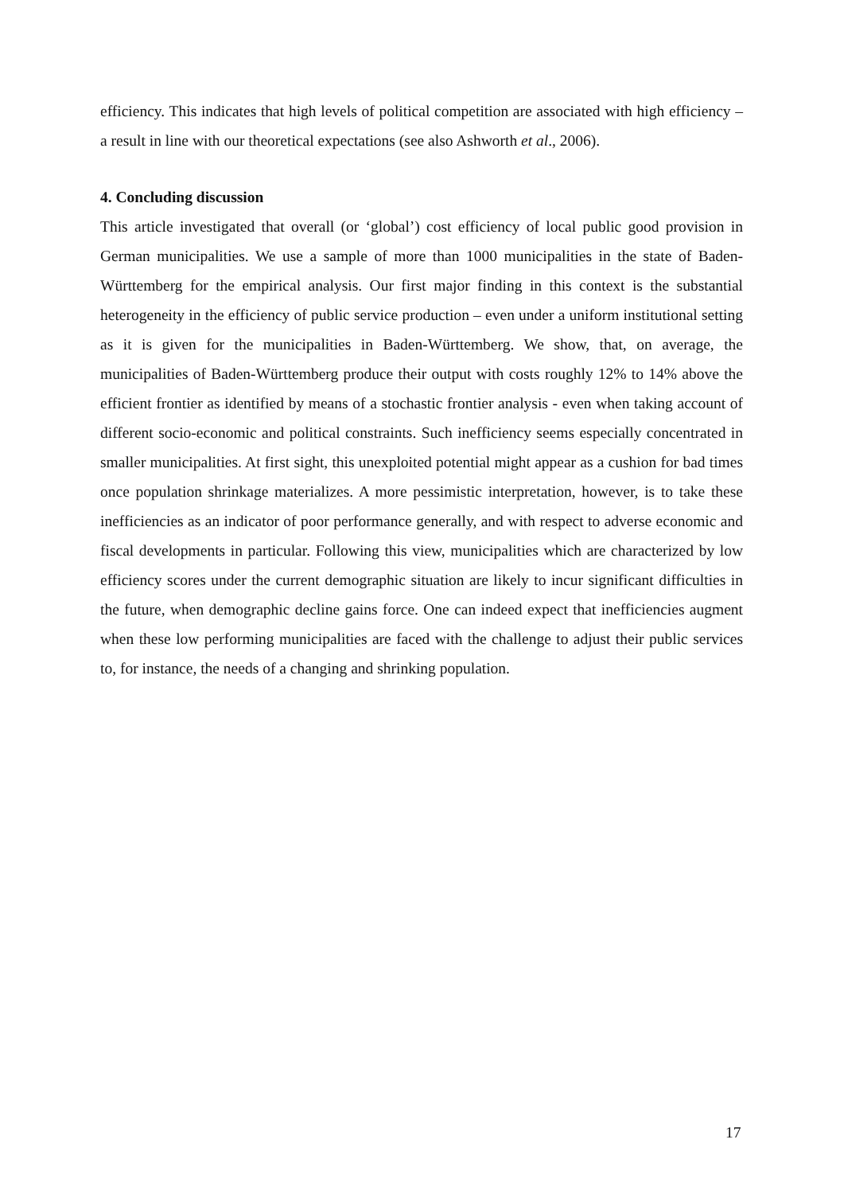efficiency. This indicates that high levels of political competition are associated with high efficiency – a result in line with our theoretical expectations (see also Ashworth et al., 2006).
4. Concluding discussion
This article investigated that overall (or ‘global’) cost efficiency of local public good provision in German municipalities. We use a sample of more than 1000 municipalities in the state of Baden-Württemberg for the empirical analysis. Our first major finding in this context is the substantial heterogeneity in the efficiency of public service production – even under a uniform institutional setting as it is given for the municipalities in Baden-Württemberg. We show, that, on average, the municipalities of Baden-Württemberg produce their output with costs roughly 12% to 14% above the efficient frontier as identified by means of a stochastic frontier analysis - even when taking account of different socio-economic and political constraints. Such inefficiency seems especially concentrated in smaller municipalities. At first sight, this unexploited potential might appear as a cushion for bad times once population shrinkage materializes. A more pessimistic interpretation, however, is to take these inefficiencies as an indicator of poor performance generally, and with respect to adverse economic and fiscal developments in particular. Following this view, municipalities which are characterized by low efficiency scores under the current demographic situation are likely to incur significant difficulties in the future, when demographic decline gains force. One can indeed expect that inefficiencies augment when these low performing municipalities are faced with the challenge to adjust their public services to, for instance, the needs of a changing and shrinking population.
17